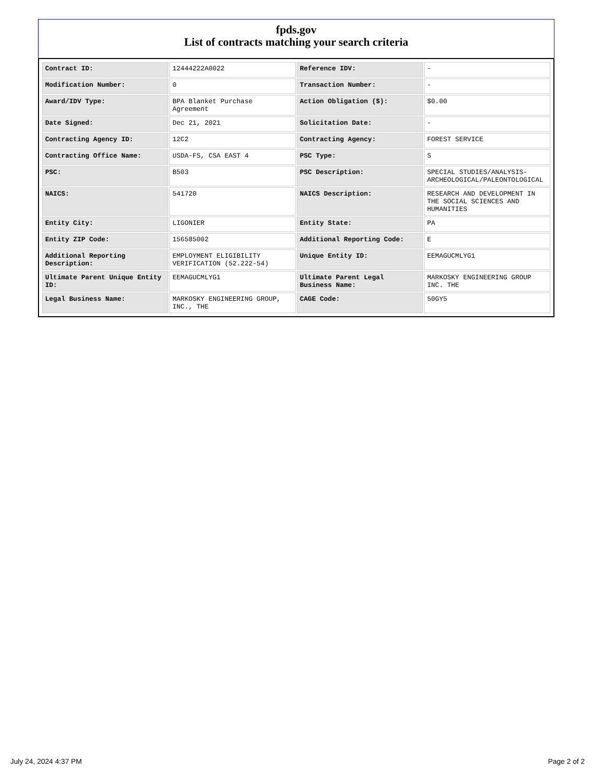fpds.gov
List of contracts matching your search criteria
| Contract ID: | 12444222A0022 | Reference IDV: | - |
| Modification Number: | 0 | Transaction Number: | - |
| Award/IDV Type: | BPA Blanket Purchase Agreement | Action Obligation ($): | $0.00 |
| Date Signed: | Dec 21, 2021 | Solicitation Date: | - |
| Contracting Agency ID: | 12C2 | Contracting Agency: | FOREST SERVICE |
| Contracting Office Name: | USDA-FS, CSA EAST 4 | PSC Type: | S |
| PSC: | B503 | PSC Description: | SPECIAL STUDIES/ANALYSIS-ARCHEOLOGICAL/PALEONTOLOGICAL |
| NAICS: | 541720 | NAICS Description: | RESEARCH AND DEVELOPMENT IN THE SOCIAL SCIENCES AND HUMANITIES |
| Entity City: | LIGONIER | Entity State: | PA |
| Entity ZIP Code: | 156585002 | Additional Reporting Code: | E |
| Additional Reporting Description: | EMPLOYMENT ELIGIBILITY VERIFICATION (52.222-54) | Unique Entity ID: | EEMAGUCMLYG1 |
| Ultimate Parent Unique Entity ID: | EEMAGUCMLYG1 | Ultimate Parent Legal Business Name: | MARKOSKY ENGINEERING GROUP INC. THE |
| Legal Business Name: | MARKOSKY ENGINEERING GROUP, INC., THE | CAGE Code: | 50GY5 |
July 24, 2024 4:37 PM Page 2 of 2